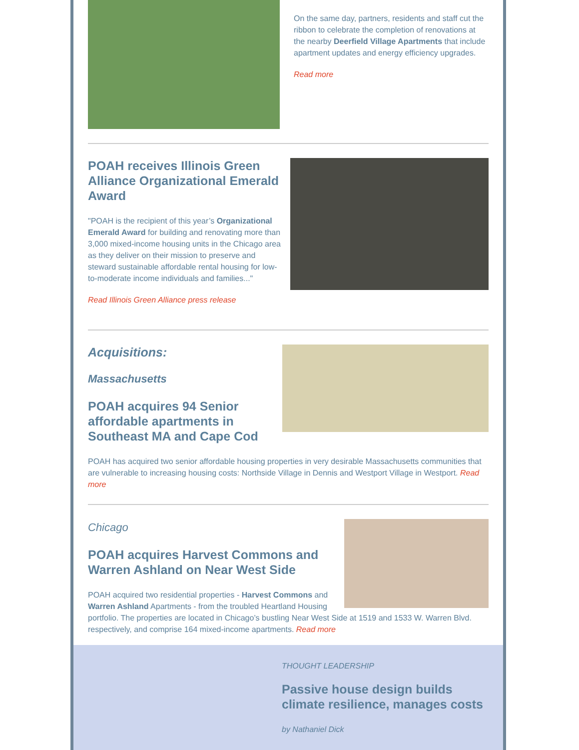On the same day, partners, residents and staff cut the ribbon to celebrate the completion of renovations at the nearby Deerfield Village Apartments that include apartment updates and energy efficiency upgrades.
Read more
POAH receives Illinois Green Alliance Organizational Emerald Award
"POAH is the recipient of this year’s Organizational Emerald Award for building and renovating more than 3,000 mixed-income housing units in the Chicago area as they deliver on their mission to preserve and steward sustainable affordable rental housing for low-to-moderate income individuals and families..."
Read Illinois Green Alliance press release
Acquisitions:
Massachusetts
POAH acquires 94 Senior affordable apartments in Southeast MA and Cape Cod
POAH has acquired two senior affordable housing properties in very desirable Massachusetts communities that are vulnerable to increasing housing costs: Northside Village in Dennis and Westport Village in Westport. Read more
Chicago
POAH acquires Harvest Commons and Warren Ashland on Near West Side
POAH acquired two residential properties - Harvest Commons and Warren Ashland Apartments - from the troubled Heartland Housing portfolio. The properties are located in Chicago’s bustling Near West Side at 1519 and 1533 W. Warren Blvd. respectively, and comprise 164 mixed-income apartments. Read more
THOUGHT LEADERSHIP
Passive house design builds climate resilience, manages costs
by Nathaniel Dick